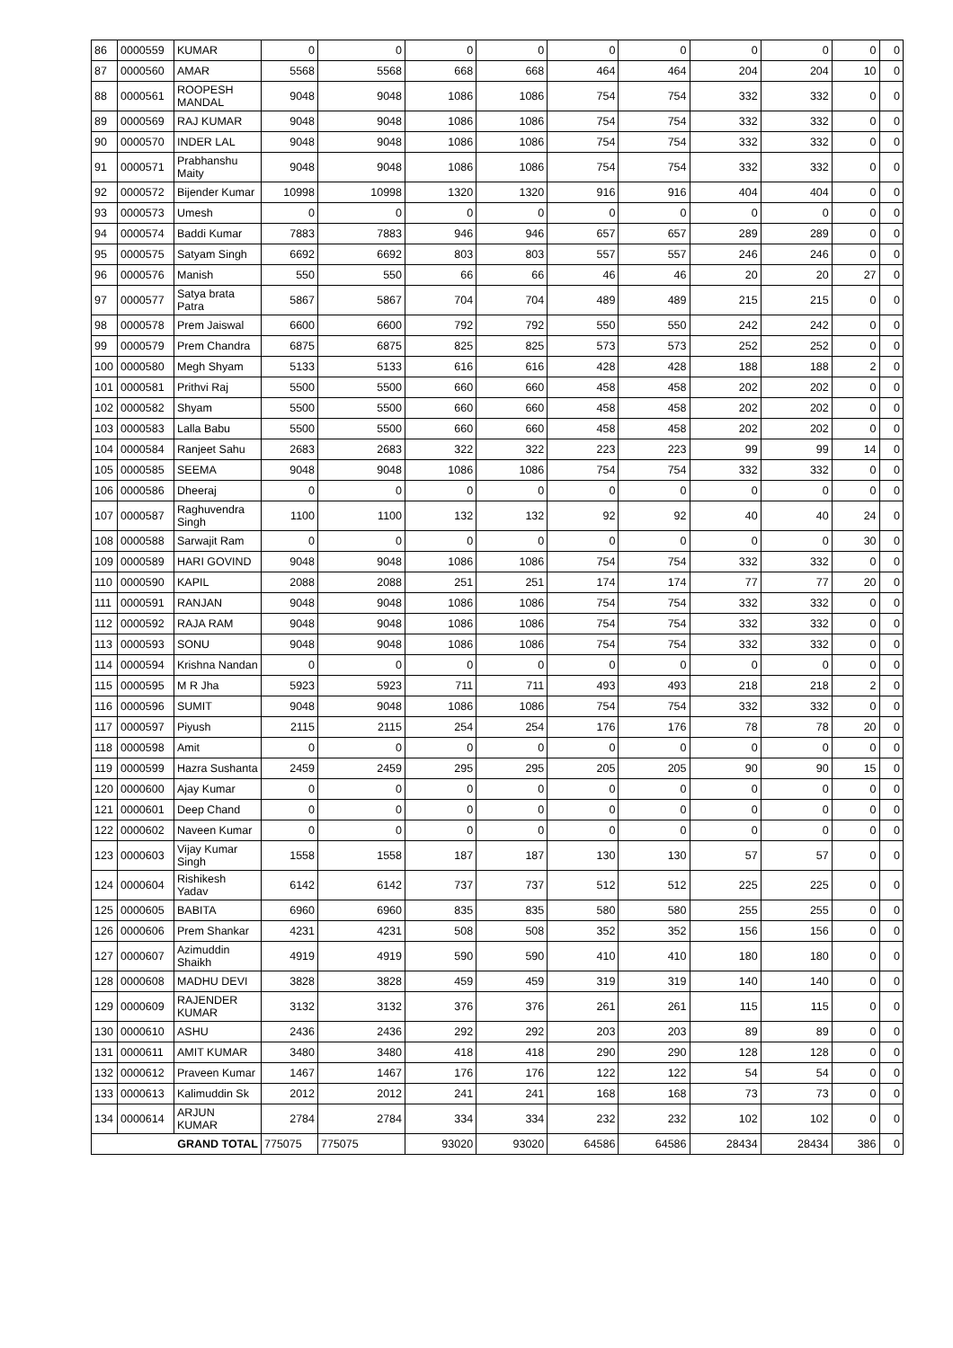| 86 | 0000559 | KUMAR | 0 | 0 | 0 | 0 | 0 | 0 | 0 | 0 | 0 | 0 |
| 87 | 0000560 | AMAR | 5568 | 5568 | 668 | 668 | 464 | 464 | 204 | 204 | 10 | 0 |
| 88 | 0000561 | ROOPESH MANDAL | 9048 | 9048 | 1086 | 1086 | 754 | 754 | 332 | 332 | 0 | 0 |
| 89 | 0000569 | RAJ KUMAR | 9048 | 9048 | 1086 | 1086 | 754 | 754 | 332 | 332 | 0 | 0 |
| 90 | 0000570 | INDER LAL | 9048 | 9048 | 1086 | 1086 | 754 | 754 | 332 | 332 | 0 | 0 |
| 91 | 0000571 | Prabhanshu Maity | 9048 | 9048 | 1086 | 1086 | 754 | 754 | 332 | 332 | 0 | 0 |
| 92 | 0000572 | Bijender Kumar | 10998 | 10998 | 1320 | 1320 | 916 | 916 | 404 | 404 | 0 | 0 |
| 93 | 0000573 | Umesh | 0 | 0 | 0 | 0 | 0 | 0 | 0 | 0 | 0 | 0 |
| 94 | 0000574 | Baddi Kumar | 7883 | 7883 | 946 | 946 | 657 | 657 | 289 | 289 | 0 | 0 |
| 95 | 0000575 | Satyam Singh | 6692 | 6692 | 803 | 803 | 557 | 557 | 246 | 246 | 0 | 0 |
| 96 | 0000576 | Manish | 550 | 550 | 66 | 66 | 46 | 46 | 20 | 20 | 27 | 0 |
| 97 | 0000577 | Satya brata Patra | 5867 | 5867 | 704 | 704 | 489 | 489 | 215 | 215 | 0 | 0 |
| 98 | 0000578 | Prem Jaiswal | 6600 | 6600 | 792 | 792 | 550 | 550 | 242 | 242 | 0 | 0 |
| 99 | 0000579 | Prem Chandra | 6875 | 6875 | 825 | 825 | 573 | 573 | 252 | 252 | 0 | 0 |
| 100 | 0000580 | Megh Shyam | 5133 | 5133 | 616 | 616 | 428 | 428 | 188 | 188 | 2 | 0 |
| 101 | 0000581 | Prithvi Raj | 5500 | 5500 | 660 | 660 | 458 | 458 | 202 | 202 | 0 | 0 |
| 102 | 0000582 | Shyam | 5500 | 5500 | 660 | 660 | 458 | 458 | 202 | 202 | 0 | 0 |
| 103 | 0000583 | Lalla Babu | 5500 | 5500 | 660 | 660 | 458 | 458 | 202 | 202 | 0 | 0 |
| 104 | 0000584 | Ranjeet Sahu | 2683 | 2683 | 322 | 322 | 223 | 223 | 99 | 99 | 14 | 0 |
| 105 | 0000585 | SEEMA | 9048 | 9048 | 1086 | 1086 | 754 | 754 | 332 | 332 | 0 | 0 |
| 106 | 0000586 | Dheeraj | 0 | 0 | 0 | 0 | 0 | 0 | 0 | 0 | 0 | 0 |
| 107 | 0000587 | Raghuvendra Singh | 1100 | 1100 | 132 | 132 | 92 | 92 | 40 | 40 | 24 | 0 |
| 108 | 0000588 | Sarwajit Ram | 0 | 0 | 0 | 0 | 0 | 0 | 0 | 0 | 30 | 0 |
| 109 | 0000589 | HARI GOVIND | 9048 | 9048 | 1086 | 1086 | 754 | 754 | 332 | 332 | 0 | 0 |
| 110 | 0000590 | KAPIL | 2088 | 2088 | 251 | 251 | 174 | 174 | 77 | 77 | 20 | 0 |
| 111 | 0000591 | RANJAN | 9048 | 9048 | 1086 | 1086 | 754 | 754 | 332 | 332 | 0 | 0 |
| 112 | 0000592 | RAJA RAM | 9048 | 9048 | 1086 | 1086 | 754 | 754 | 332 | 332 | 0 | 0 |
| 113 | 0000593 | SONU | 9048 | 9048 | 1086 | 1086 | 754 | 754 | 332 | 332 | 0 | 0 |
| 114 | 0000594 | Krishna Nandan | 0 | 0 | 0 | 0 | 0 | 0 | 0 | 0 | 0 | 0 |
| 115 | 0000595 | M R Jha | 5923 | 5923 | 711 | 711 | 493 | 493 | 218 | 218 | 2 | 0 |
| 116 | 0000596 | SUMIT | 9048 | 9048 | 1086 | 1086 | 754 | 754 | 332 | 332 | 0 | 0 |
| 117 | 0000597 | Piyush | 2115 | 2115 | 254 | 254 | 176 | 176 | 78 | 78 | 20 | 0 |
| 118 | 0000598 | Amit | 0 | 0 | 0 | 0 | 0 | 0 | 0 | 0 | 0 | 0 |
| 119 | 0000599 | Hazra Sushanta | 2459 | 2459 | 295 | 295 | 205 | 205 | 90 | 90 | 15 | 0 |
| 120 | 0000600 | Ajay Kumar | 0 | 0 | 0 | 0 | 0 | 0 | 0 | 0 | 0 | 0 |
| 121 | 0000601 | Deep Chand | 0 | 0 | 0 | 0 | 0 | 0 | 0 | 0 | 0 | 0 |
| 122 | 0000602 | Naveen Kumar | 0 | 0 | 0 | 0 | 0 | 0 | 0 | 0 | 0 | 0 |
| 123 | 0000603 | Vijay Kumar Singh | 1558 | 1558 | 187 | 187 | 130 | 130 | 57 | 57 | 0 | 0 |
| 124 | 0000604 | Rishikesh Yadav | 6142 | 6142 | 737 | 737 | 512 | 512 | 225 | 225 | 0 | 0 |
| 125 | 0000605 | BABITA | 6960 | 6960 | 835 | 835 | 580 | 580 | 255 | 255 | 0 | 0 |
| 126 | 0000606 | Prem Shankar | 4231 | 4231 | 508 | 508 | 352 | 352 | 156 | 156 | 0 | 0 |
| 127 | 0000607 | Azimuddin Shaikh | 4919 | 4919 | 590 | 590 | 410 | 410 | 180 | 180 | 0 | 0 |
| 128 | 0000608 | MADHU DEVI | 3828 | 3828 | 459 | 459 | 319 | 319 | 140 | 140 | 0 | 0 |
| 129 | 0000609 | RAJENDER KUMAR | 3132 | 3132 | 376 | 376 | 261 | 261 | 115 | 115 | 0 | 0 |
| 130 | 0000610 | ASHU | 2436 | 2436 | 292 | 292 | 203 | 203 | 89 | 89 | 0 | 0 |
| 131 | 0000611 | AMIT KUMAR | 3480 | 3480 | 418 | 418 | 290 | 290 | 128 | 128 | 0 | 0 |
| 132 | 0000612 | Praveen Kumar | 1467 | 1467 | 176 | 176 | 122 | 122 | 54 | 54 | 0 | 0 |
| 133 | 0000613 | Kalimuddin Sk | 2012 | 2012 | 241 | 241 | 168 | 168 | 73 | 73 | 0 | 0 |
| 134 | 0000614 | ARJUN KUMAR | 2784 | 2784 | 334 | 334 | 232 | 232 | 102 | 102 | 0 | 0 |
| GRAND TOTAL | | | 775075 | 775075 | 93020 | 93020 | 64586 | 64586 | 28434 | 28434 | 386 | 0 |